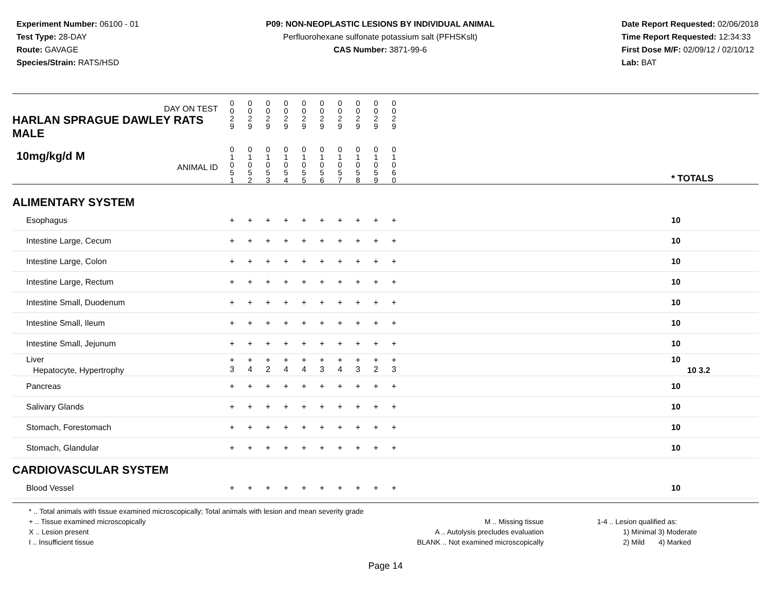Experiment Number: 06100 - 01
Test Type: 28-DAY
Route: GAVAGE
Species/Strain: RATS/HSD
P09: NON-NEOPLASTIC LESIONS BY INDIVIDUAL ANIMAL
Perfluorohexane sulfonate potassium salt (PFHSKslt)
CAS Number: 3871-99-6
Date Report Requested: 02/06/2018
Time Report Requested: 12:34:33
First Dose M/F: 02/09/12 / 02/10/12
Lab: BAT
| DAY ON TEST HARLAN SPRAGUE DAWLEY RATS MALE | 0 0 2 9 | 0 0 2 9 | 0 0 2 9 | 0 0 2 9 | 0 0 2 9 | 0 0 2 9 | 0 0 2 9 | 0 0 2 9 | 0 0 2 9 | 0 0 2 9 | | |
| 10mg/kg/d M ANIMAL ID | 0 1 0 5 1 | 0 1 0 5 2 | 0 1 0 5 3 | 0 1 0 5 4 | 0 1 0 5 5 | 0 1 0 5 6 | 0 1 0 5 7 | 0 1 0 5 8 | 0 1 0 5 9 | 0 1 0 6 0 | | * TOTALS |
| ALIMENTARY SYSTEM | | | | | | | | | | | | |
| Esophagus | + | + | + | + | + | + | + | + | + | + | | 10 |
| Intestine Large, Cecum | + | + | + | + | + | + | + | + | + | + | | 10 |
| Intestine Large, Colon | + | + | + | + | + | + | + | + | + | + | | 10 |
| Intestine Large, Rectum | + | + | + | + | + | + | + | + | + | + | | 10 |
| Intestine Small, Duodenum | + | + | + | + | + | + | + | + | + | + | | 10 |
| Intestine Small, Ileum | + | + | + | + | + | + | + | + | + | + | | 10 |
| Intestine Small, Jejunum | + | + | + | + | + | + | + | + | + | + | | 10 |
| Liver Hepatocyte, Hypertrophy | + 3 | + 4 | + 2 | + 4 | + 4 | + 3 | + 4 | + 3 | + 2 | + 3 | | 10 10 3.2 |
| Pancreas | + | + | + | + | + | + | + | + | + | + | | 10 |
| Salivary Glands | + | + | + | + | + | + | + | + | + | + | | 10 |
| Stomach, Forestomach | + | + | + | + | + | + | + | + | + | + | | 10 |
| Stomach, Glandular | + | + | + | + | + | + | + | + | + | + | | 10 |
| CARDIOVASCULAR SYSTEM | | | | | | | | | | | | |
| Blood Vessel | + | + | + | + | + | + | + | + | + | + | | 10 |
* .. Total animals with tissue examined microscopically; Total animals with lesion and mean severity grade
+ .. Tissue examined microscopically
X .. Lesion present
I .. Insufficient tissue
M .. Missing tissue
A .. Autolysis precludes evaluation
BLANK .. Not examined microscopically
1-4 .. Lesion qualified as:
1) Minimal 3) Moderate
2) Mild 4) Marked
Page 14